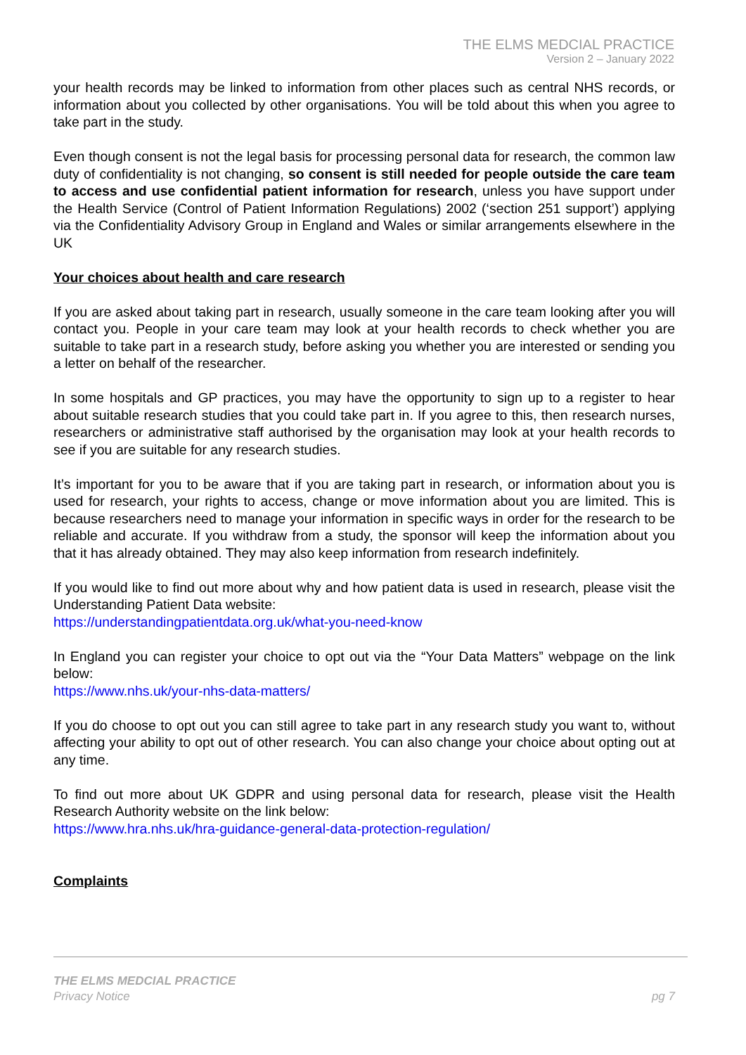THE ELMS MEDCIAL PRACTICE
Version 2 – January 2022
your health records may be linked to information from other places such as central NHS records, or information about you collected by other organisations. You will be told about this when you agree to take part in the study.
Even though consent is not the legal basis for processing personal data for research, the common law duty of confidentiality is not changing, so consent is still needed for people outside the care team to access and use confidential patient information for research, unless you have support under the Health Service (Control of Patient Information Regulations) 2002 (‘section 251 support’) applying via the Confidentiality Advisory Group in England and Wales or similar arrangements elsewhere in the UK
Your choices about health and care research
If you are asked about taking part in research, usually someone in the care team looking after you will contact you. People in your care team may look at your health records to check whether you are suitable to take part in a research study, before asking you whether you are interested or sending you a letter on behalf of the researcher.
In some hospitals and GP practices, you may have the opportunity to sign up to a register to hear about suitable research studies that you could take part in. If you agree to this, then research nurses, researchers or administrative staff authorised by the organisation may look at your health records to see if you are suitable for any research studies.
It’s important for you to be aware that if you are taking part in research, or information about you is used for research, your rights to access, change or move information about you are limited. This is because researchers need to manage your information in specific ways in order for the research to be reliable and accurate. If you withdraw from a study, the sponsor will keep the information about you that it has already obtained. They may also keep information from research indefinitely.
If you would like to find out more about why and how patient data is used in research, please visit the Understanding Patient Data website:
https://understandingpatientdata.org.uk/what-you-need-know
In England you can register your choice to opt out via the “Your Data Matters” webpage on the link below:
https://www.nhs.uk/your-nhs-data-matters/
If you do choose to opt out you can still agree to take part in any research study you want to, without affecting your ability to opt out of other research. You can also change your choice about opting out at any time.
To find out more about UK GDPR and using personal data for research, please visit the Health Research Authority website on the link below:
https://www.hra.nhs.uk/hra-guidance-general-data-protection-regulation/
Complaints
THE ELMS MEDCIAL PRACTICE
Privacy Notice
pg 7